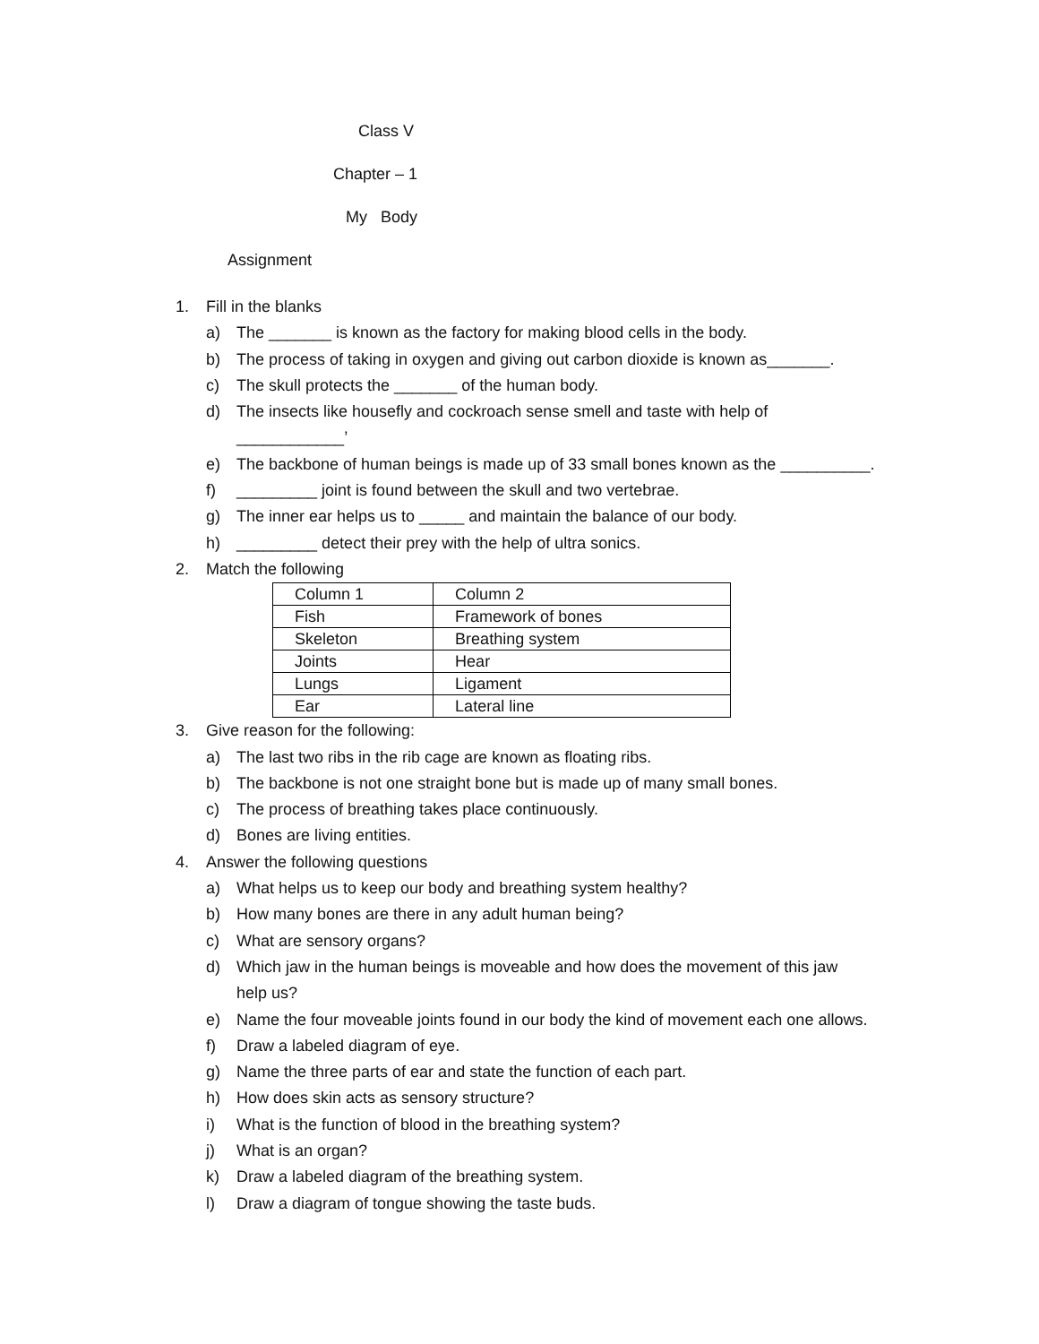Class V
Chapter – 1
My Body
Assignment
1. Fill in the blanks
a) The _______ is known as the factory for making blood cells in the body.
b) The process of taking in oxygen and giving out carbon dioxide is known as_______.
c) The skull protects the _______ of the human body.
d) The insects like housefly and cockroach sense smell and taste with help of
____________’
e) The backbone of human beings is made up of 33 small bones known as the __________.
f) _________ joint is found between the skull and two vertebrae.
g) The inner ear helps us to _____ and maintain the balance of our body.
h) _________ detect their prey with the help of ultra sonics.
2. Match the following
| Column 1 | Column 2 |
| Fish | Framework of bones |
| Skeleton | Breathing system |
| Joints | Hear |
| Lungs | Ligament |
| Ear | Lateral line |
3. Give reason for the following:
a) The last two ribs in the rib cage are known as floating ribs.
b) The backbone is not one straight bone but is made up of many small bones.
c) The process of breathing takes place continuously.
d) Bones are living entities.
4. Answer the following questions
a) What helps us to keep our body and breathing system healthy?
b) How many bones are there in any adult human being?
c) What are sensory organs?
d) Which jaw in the human beings is moveable and how does the movement of this jaw
help us?
e) Name the four moveable joints found in our body the kind of movement each one allows.
f) Draw a labeled diagram of eye.
g) Name the three parts of ear and state the function of each part.
h) How does skin acts as sensory structure?
i) What is the function of blood in the breathing system?
j) What is an organ?
k) Draw a labeled diagram of the breathing system.
l) Draw a diagram of tongue showing the taste buds.